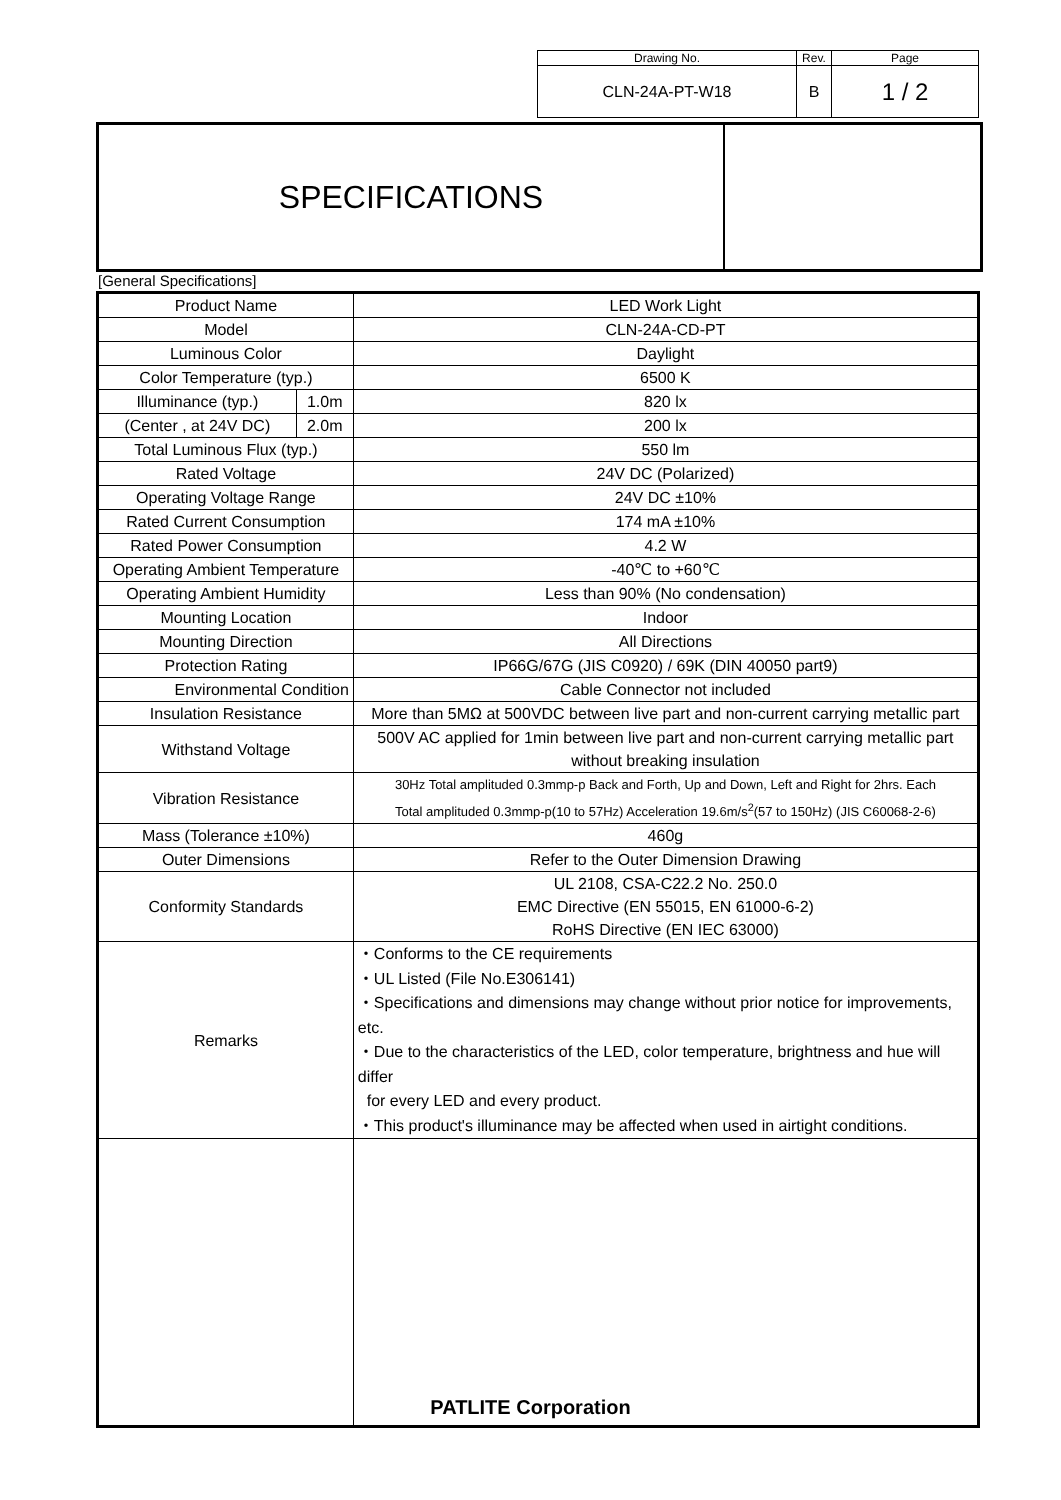| Drawing No. | Rev. | Page |
| CLN-24A-PT-W18 | B | 1 / 2 |
SPECIFICATIONS
[General Specifications]
| Product Name | | LED Work Light |
| Model | | CLN-24A-CD-PT |
| Luminous Color | | Daylight |
| Color Temperature (typ.) | | 6500 K |
| Illuminance (typ.) | 1.0m | 820 lx |
| (Center , at 24V DC) | 2.0m | 200 lx |
| Total Luminous Flux (typ.) | | 550 lm |
| Rated Voltage | | 24V DC (Polarized) |
| Operating Voltage Range | | 24V DC ±10% |
| Rated Current Consumption | | 174 mA ±10% |
| Rated Power Consumption | | 4.2 W |
| Operating Ambient Temperature | | -40℃ to +60℃ |
| Operating Ambient Humidity | | Less than 90% (No condensation) |
| Mounting Location | | Indoor |
| Mounting Direction | | All Directions |
| Protection Rating | | IP66G/67G (JIS C0920) / 69K (DIN 40050 part9) |
| Environmental Condition | | Cable Connector not included |
| Insulation Resistance | | More than 5MΩ at 500VDC between live part and non-current carrying metallic part |
| Withstand Voltage | | 500V AC applied for 1min between live part and non-current carrying metallic part without breaking insulation |
| Vibration Resistance | | 30Hz Total amplituded 0.3mmp-p Back and Forth, Up and Down, Left and Right for 2hrs. Each Total amplituded 0.3mmp-p(10 to 57Hz) Acceleration 19.6m/s<sup>2</sup>(57 to 150Hz) (JIS C60068-2-6) |
| Mass (Tolerance ±10%) | | 460g |
| Outer Dimensions | | Refer to the Outer Dimension Drawing |
| Conformity Standards | | UL 2108, CSA-C22.2 No. 250.0 EMC Directive (EN 55015, EN 61000-6-2) RoHS Directive (EN IEC 63000) |
| Remarks | | ・Conforms to the CE requirements ・UL Listed (File No.E306141) ・Specifications and dimensions may change without prior notice for improvements, etc. ・Due to the characteristics of the LED, color temperature, brightness and hue will differ for every LED and every product. ・This product's illuminance may be affected when used in airtight conditions. |
PATLITE Corporation